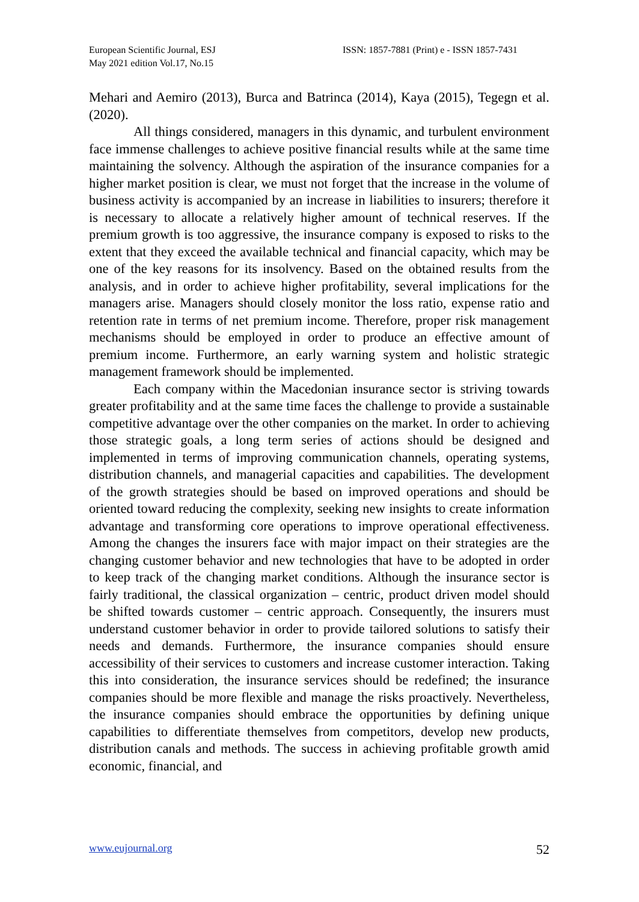European Scientific Journal, ESJ
May 2021 edition Vol.17, No.15
ISSN: 1857-7881 (Print) e - ISSN 1857-7431
Mehari and Aemiro (2013), Burca and Batrinca (2014), Kaya (2015), Tegegn et al. (2020).
All things considered, managers in this dynamic, and turbulent environment face immense challenges to achieve positive financial results while at the same time maintaining the solvency. Although the aspiration of the insurance companies for a higher market position is clear, we must not forget that the increase in the volume of business activity is accompanied by an increase in liabilities to insurers; therefore it is necessary to allocate a relatively higher amount of technical reserves. If the premium growth is too aggressive, the insurance company is exposed to risks to the extent that they exceed the available technical and financial capacity, which may be one of the key reasons for its insolvency. Based on the obtained results from the analysis, and in order to achieve higher profitability, several implications for the managers arise. Managers should closely monitor the loss ratio, expense ratio and retention rate in terms of net premium income. Therefore, proper risk management mechanisms should be employed in order to produce an effective amount of premium income. Furthermore, an early warning system and holistic strategic management framework should be implemented.
Each company within the Macedonian insurance sector is striving towards greater profitability and at the same time faces the challenge to provide a sustainable competitive advantage over the other companies on the market. In order to achieving those strategic goals, a long term series of actions should be designed and implemented in terms of improving communication channels, operating systems, distribution channels, and managerial capacities and capabilities. The development of the growth strategies should be based on improved operations and should be oriented toward reducing the complexity, seeking new insights to create information advantage and transforming core operations to improve operational effectiveness. Among the changes the insurers face with major impact on their strategies are the changing customer behavior and new technologies that have to be adopted in order to keep track of the changing market conditions. Although the insurance sector is fairly traditional, the classical organization – centric, product driven model should be shifted towards customer – centric approach. Consequently, the insurers must understand customer behavior in order to provide tailored solutions to satisfy their needs and demands. Furthermore, the insurance companies should ensure accessibility of their services to customers and increase customer interaction. Taking this into consideration, the insurance services should be redefined; the insurance companies should be more flexible and manage the risks proactively. Nevertheless, the insurance companies should embrace the opportunities by defining unique capabilities to differentiate themselves from competitors, develop new products, distribution canals and methods. The success in achieving profitable growth amid economic, financial, and
www.eujournal.org 52